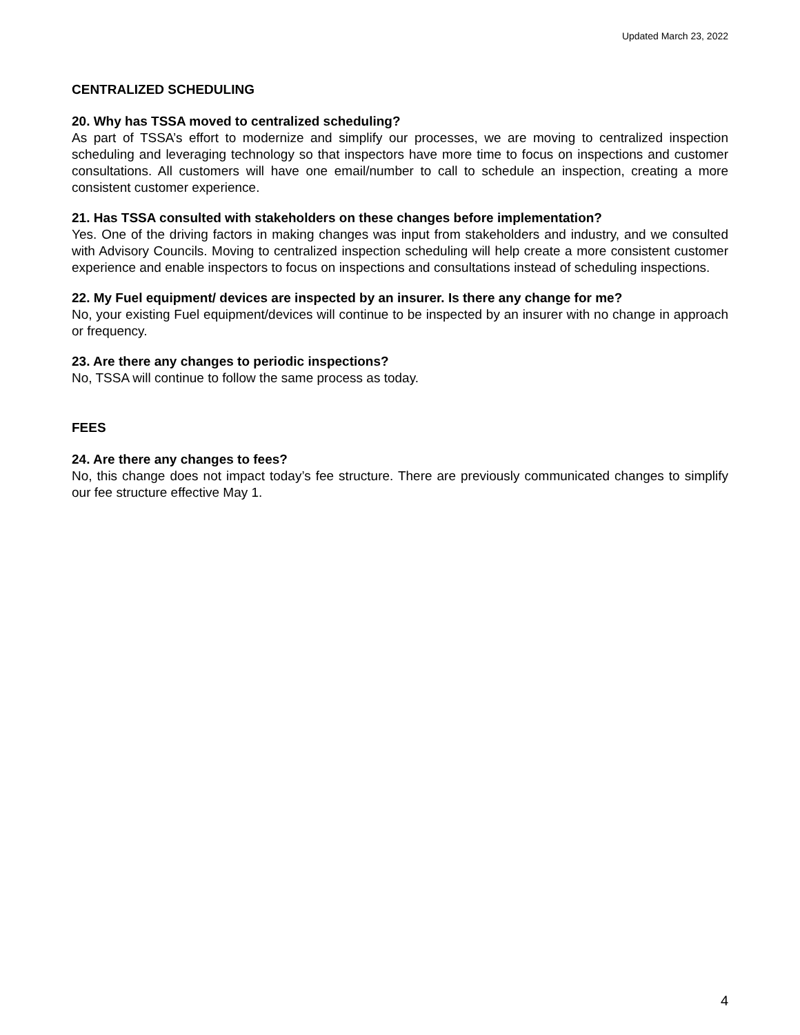Updated March 23, 2022
CENTRALIZED SCHEDULING
20. Why has TSSA moved to centralized scheduling?
As part of TSSA’s effort to modernize and simplify our processes, we are moving to centralized inspection scheduling and leveraging technology so that inspectors have more time to focus on inspections and customer consultations. All customers will have one email/number to call to schedule an inspection, creating a more consistent customer experience.
21. Has TSSA consulted with stakeholders on these changes before implementation?
Yes. One of the driving factors in making changes was input from stakeholders and industry, and we consulted with Advisory Councils. Moving to centralized inspection scheduling will help create a more consistent customer experience and enable inspectors to focus on inspections and consultations instead of scheduling inspections.
22. My Fuel equipment/ devices are inspected by an insurer. Is there any change for me?
No, your existing Fuel equipment/devices will continue to be inspected by an insurer with no change in approach or frequency.
23. Are there any changes to periodic inspections?
No, TSSA will continue to follow the same process as today.
FEES
24. Are there any changes to fees?
No, this change does not impact today’s fee structure. There are previously communicated changes to simplify our fee structure effective May 1.
4